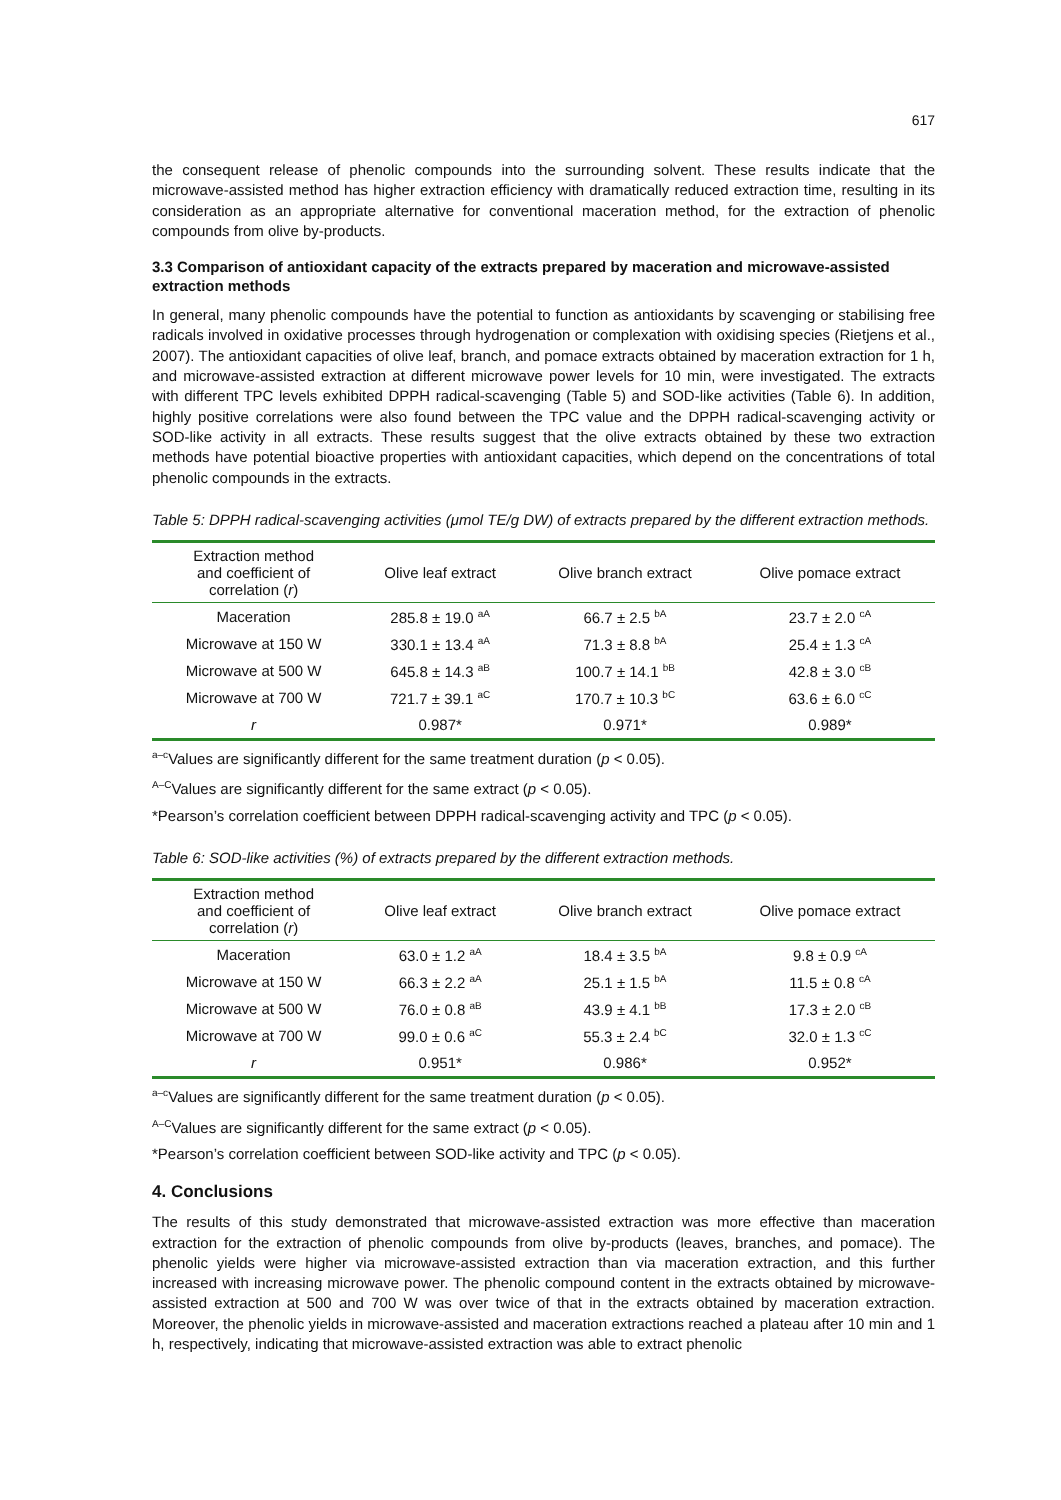617
the consequent release of phenolic compounds into the surrounding solvent. These results indicate that the microwave-assisted method has higher extraction efficiency with dramatically reduced extraction time, resulting in its consideration as an appropriate alternative for conventional maceration method, for the extraction of phenolic compounds from olive by-products.
3.3 Comparison of antioxidant capacity of the extracts prepared by maceration and microwave-assisted extraction methods
In general, many phenolic compounds have the potential to function as antioxidants by scavenging or stabilising free radicals involved in oxidative processes through hydrogenation or complexation with oxidising species (Rietjens et al., 2007). The antioxidant capacities of olive leaf, branch, and pomace extracts obtained by maceration extraction for 1 h, and microwave-assisted extraction at different microwave power levels for 10 min, were investigated. The extracts with different TPC levels exhibited DPPH radical-scavenging (Table 5) and SOD-like activities (Table 6). In addition, highly positive correlations were also found between the TPC value and the DPPH radical-scavenging activity or SOD-like activity in all extracts. These results suggest that the olive extracts obtained by these two extraction methods have potential bioactive properties with antioxidant capacities, which depend on the concentrations of total phenolic compounds in the extracts.
Table 5: DPPH radical-scavenging activities (μmol TE/g DW) of extracts prepared by the different extraction methods.
| Extraction method and coefficient of correlation ( r ) | Olive leaf extract | Olive branch extract | Olive pomace extract |
| --- | --- | --- | --- |
| Maceration | 285.8 ± 19.0 <sup>aA</sup> | 66.7 ± 2.5 <sup>bA</sup> | 23.7 ± 2.0 <sup>cA</sup> |
| Microwave at 150 W | 330.1 ± 13.4 <sup>aA</sup> | 71.3 ± 8.8 <sup>bA</sup> | 25.4 ± 1.3 <sup>cA</sup> |
| Microwave at 500 W | 645.8 ± 14.3 <sup>aB</sup> | 100.7 ± 14.1 <sup>bB</sup> | 42.8 ± 3.0 <sup>cB</sup> |
| Microwave at 700 W | 721.7 ± 39.1 <sup>aC</sup> | 170.7 ± 10.3 <sup>bC</sup> | 63.6 ± 6.0 <sup>cC</sup> |
| r | 0.987* | 0.971* | 0.989* |
<sup>a–c</sup>Values are significantly different for the same treatment duration (p < 0.05).
<sup>A–C</sup>Values are significantly different for the same extract (p < 0.05).
*Pearson’s correlation coefficient between DPPH radical-scavenging activity and TPC (p < 0.05).
Table 6: SOD-like activities (%) of extracts prepared by the different extraction methods.
| Extraction method and coefficient of correlation ( r ) | Olive leaf extract | Olive branch extract | Olive pomace extract |
| --- | --- | --- | --- |
| Maceration | 63.0 ± 1.2 <sup>aA</sup> | 18.4 ± 3.5 <sup>bA</sup> | 9.8 ± 0.9 <sup>cA</sup> |
| Microwave at 150 W | 66.3 ± 2.2 <sup>aA</sup> | 25.1 ± 1.5 <sup>bA</sup> | 11.5 ± 0.8 <sup>cA</sup> |
| Microwave at 500 W | 76.0 ± 0.8 <sup>aB</sup> | 43.9 ± 4.1 <sup>bB</sup> | 17.3 ± 2.0 <sup>cB</sup> |
| Microwave at 700 W | 99.0 ± 0.6 <sup>aC</sup> | 55.3 ± 2.4 <sup>bC</sup> | 32.0 ± 1.3 <sup>cC</sup> |
| r | 0.951* | 0.986* | 0.952* |
<sup>a–c</sup>Values are significantly different for the same treatment duration (p < 0.05).
<sup>A–C</sup>Values are significantly different for the same extract (p < 0.05).
*Pearson’s correlation coefficient between SOD-like activity and TPC (p < 0.05).
4. Conclusions
The results of this study demonstrated that microwave-assisted extraction was more effective than maceration extraction for the extraction of phenolic compounds from olive by-products (leaves, branches, and pomace). The phenolic yields were higher via microwave-assisted extraction than via maceration extraction, and this further increased with increasing microwave power. The phenolic compound content in the extracts obtained by microwave-assisted extraction at 500 and 700 W was over twice of that in the extracts obtained by maceration extraction. Moreover, the phenolic yields in microwave-assisted and maceration extractions reached a plateau after 10 min and 1 h, respectively, indicating that microwave-assisted extraction was able to extract phenolic